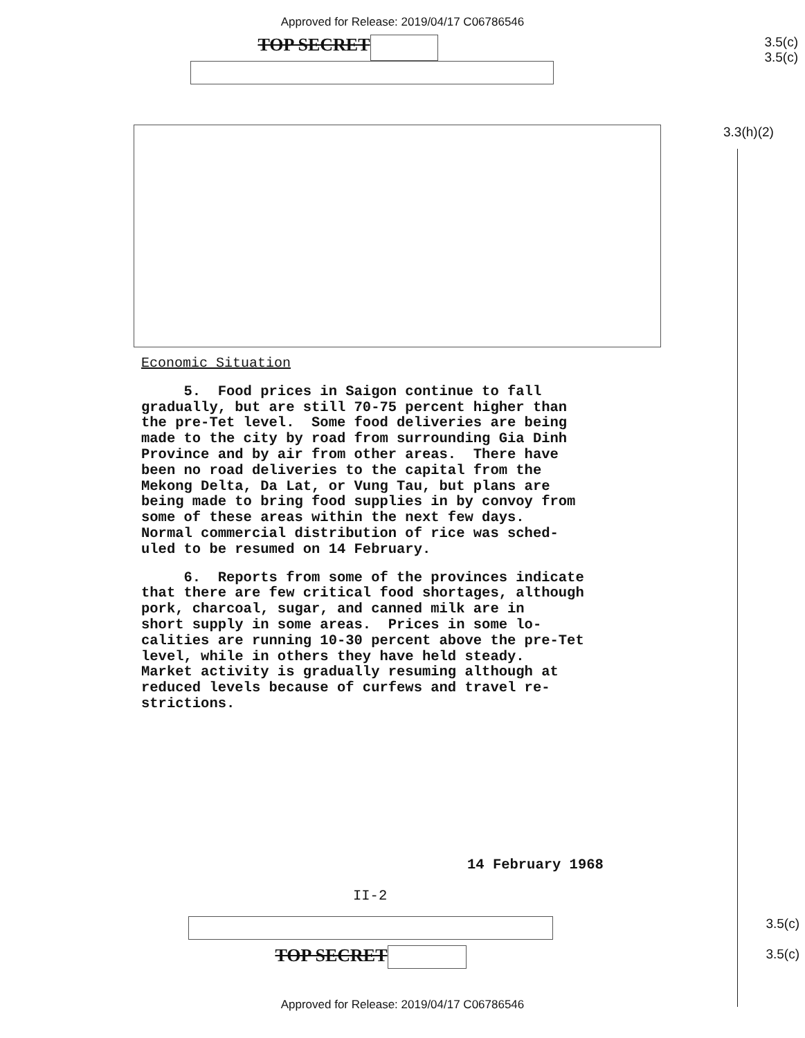Approved for Release: 2019/04/17 C06786546
TOP SECRET
3.5(c)
3.5(c)
3.3(h)(2)
Economic Situation
5. Food prices in Saigon continue to fall gradually, but are still 70-75 percent higher than the pre-Tet level. Some food deliveries are being made to the city by road from surrounding Gia Dinh Province and by air from other areas. There have been no road deliveries to the capital from the Mekong Delta, Da Lat, or Vung Tau, but plans are being made to bring food supplies in by convoy from some of these areas within the next few days. Normal commercial distribution of rice was sched- uled to be resumed on 14 February.
6. Reports from some of the provinces indicate that there are few critical food shortages, although pork, charcoal, sugar, and canned milk are in short supply in some areas. Prices in some lo- calities are running 10-30 percent above the pre-Tet level, while in others they have held steady. Market activity is gradually resuming although at reduced levels because of curfews and travel re- strictions.
14 February 1968
II-2
TOP SECRET
3.5(c)
3.5(c)
Approved for Release: 2019/04/17 C06786546